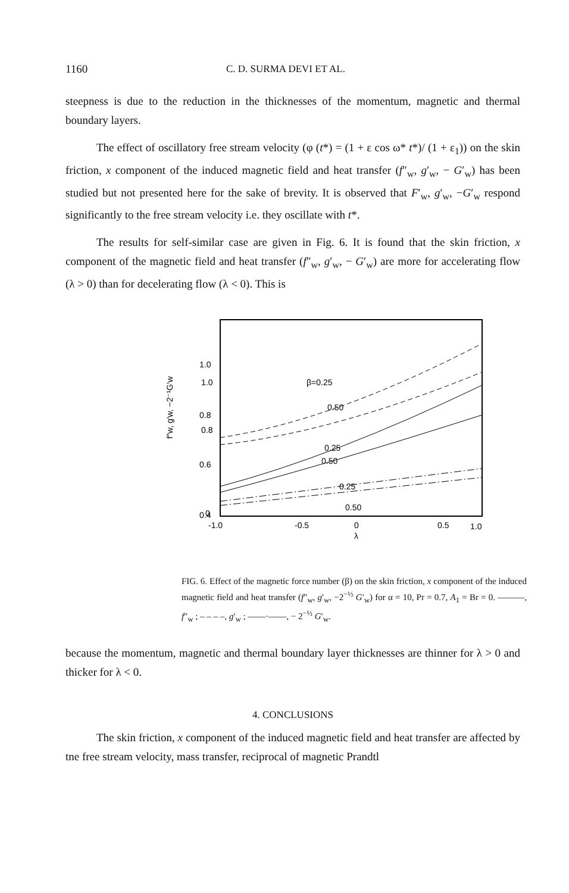1160 C. D. SURMA DEVI ET AL.
steepness is due to the reduction in the thicknesses of the momentum, magnetic and thermal boundary layers.
The effect of oscillatory free stream velocity (φ (t*) = (1 + ε cos ω* t*)/ (1 + ε<sub>1</sub>)) on the skin friction, x component of the induced magnetic field and heat transfer (f″<sub>w</sub>, g′<sub>w</sub>, − G′<sub>w</sub>) has been studied but not presented here for the sake of brevity. It is observed that F′<sub>w</sub>, g′<sub>w</sub>, −G′<sub>w</sub> respond significantly to the free stream velocity i.e. they oscillate with t*.
The results for self-similar case are given in Fig. 6. It is found that the skin friction, x component of the magnetic field and heat transfer (f″<sub>w</sub>, g′<sub>w</sub>, − G′<sub>w</sub>) are more for accelerating flow (λ > 0) than for decelerating flow (λ < 0). This is
1.0
0.8
0.6
0.4
β=0.25
0.50
0.25
0.50
0.25
0.50
1.0
0.8
0
-1.0
-0.5
0
0.5
1.0
λ
f″w, g′w, −2⁻¹G′w
FIG. 6. Effect of the magnetic force number (β) on the skin friction, x component of the induced magnetic field and heat transfer (f″<sub>w</sub>, g′<sub>w</sub>, −2<sup>−½</sup> G′<sub>w</sub>) for α = 10, Pr = 0.7, A<sub>1</sub> = Br = 0. ———, f″<sub>w</sub> ; – – – –, g′<sub>w</sub> ; ——·——, − 2<sup>−½</sup> G′<sub>w</sub>.
because the momentum, magnetic and thermal boundary layer thicknesses are thinner for λ > 0 and thicker for λ < 0.
4. CONCLUSIONS
The skin friction, x component of the induced magnetic field and heat transfer are affected by tne free stream velocity, mass transfer, reciprocal of magnetic Prandtl